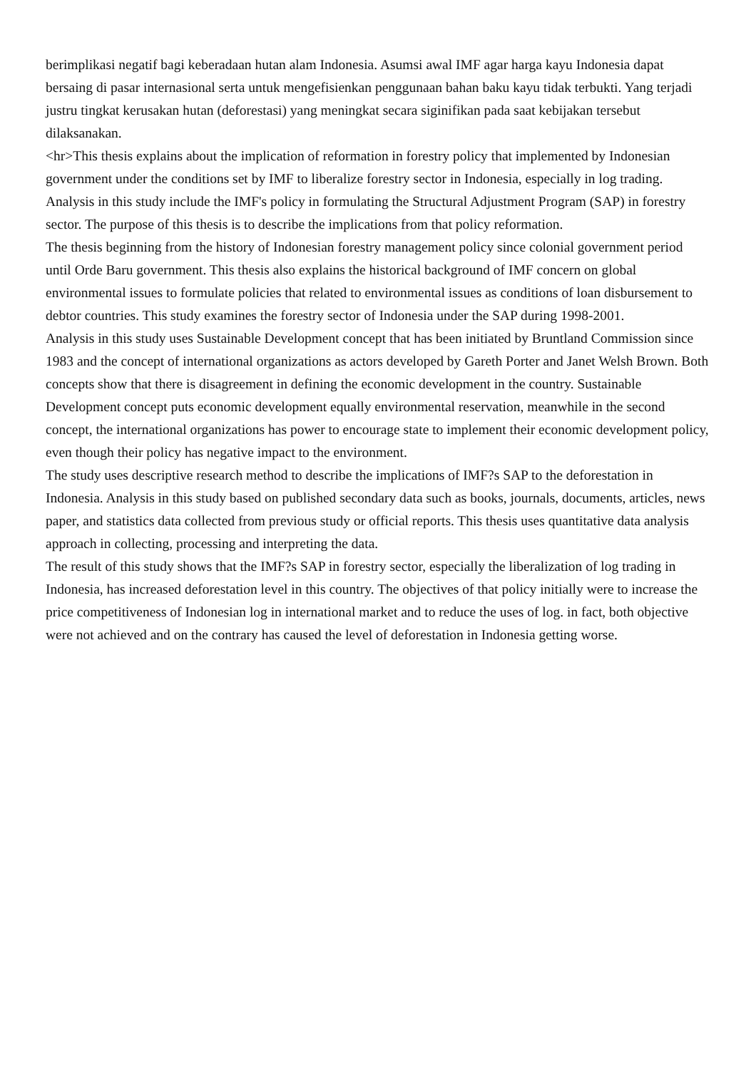berimplikasi negatif bagi keberadaan hutan alam Indonesia. Asumsi awal IMF agar harga kayu Indonesia dapat bersaing di pasar internasional serta untuk mengefisienkan penggunaan bahan baku kayu tidak terbukti. Yang terjadi justru tingkat kerusakan hutan (deforestasi) yang meningkat secara siginifikan pada saat kebijakan tersebut dilaksanakan.
<hr>This thesis explains about the implication of reformation in forestry policy that implemented by Indonesian government under the conditions set by IMF to liberalize forestry sector in Indonesia, especially in log trading. Analysis in this study include the IMF's policy in formulating the Structural Adjustment Program (SAP) in forestry sector. The purpose of this thesis is to describe the implications from that policy reformation.
The thesis beginning from the history of Indonesian forestry management policy since colonial government period until Orde Baru government. This thesis also explains the historical background of IMF concern on global environmental issues to formulate policies that related to environmental issues as conditions of loan disbursement to debtor countries. This study examines the forestry sector of Indonesia under the SAP during 1998-2001.
Analysis in this study uses Sustainable Development concept that has been initiated by Bruntland Commission since 1983 and the concept of international organizations as actors developed by Gareth Porter and Janet Welsh Brown. Both concepts show that there is disagreement in defining the economic development in the country. Sustainable Development concept puts economic development equally environmental reservation, meanwhile in the second concept, the international organizations has power to encourage state to implement their economic development policy, even though their policy has negative impact to the environment.
The study uses descriptive research method to describe the implications of IMF?s SAP to the deforestation in Indonesia. Analysis in this study based on published secondary data such as books, journals, documents, articles, news paper, and statistics data collected from previous study or official reports. This thesis uses quantitative data analysis approach in collecting, processing and interpreting the data.
The result of this study shows that the IMF?s SAP in forestry sector, especially the liberalization of log trading in Indonesia, has increased deforestation level in this country. The objectives of that policy initially were to increase the price competitiveness of Indonesian log in international market and to reduce the uses of log. in fact, both objective were not achieved and on the contrary has caused the level of deforestation in Indonesia getting worse.